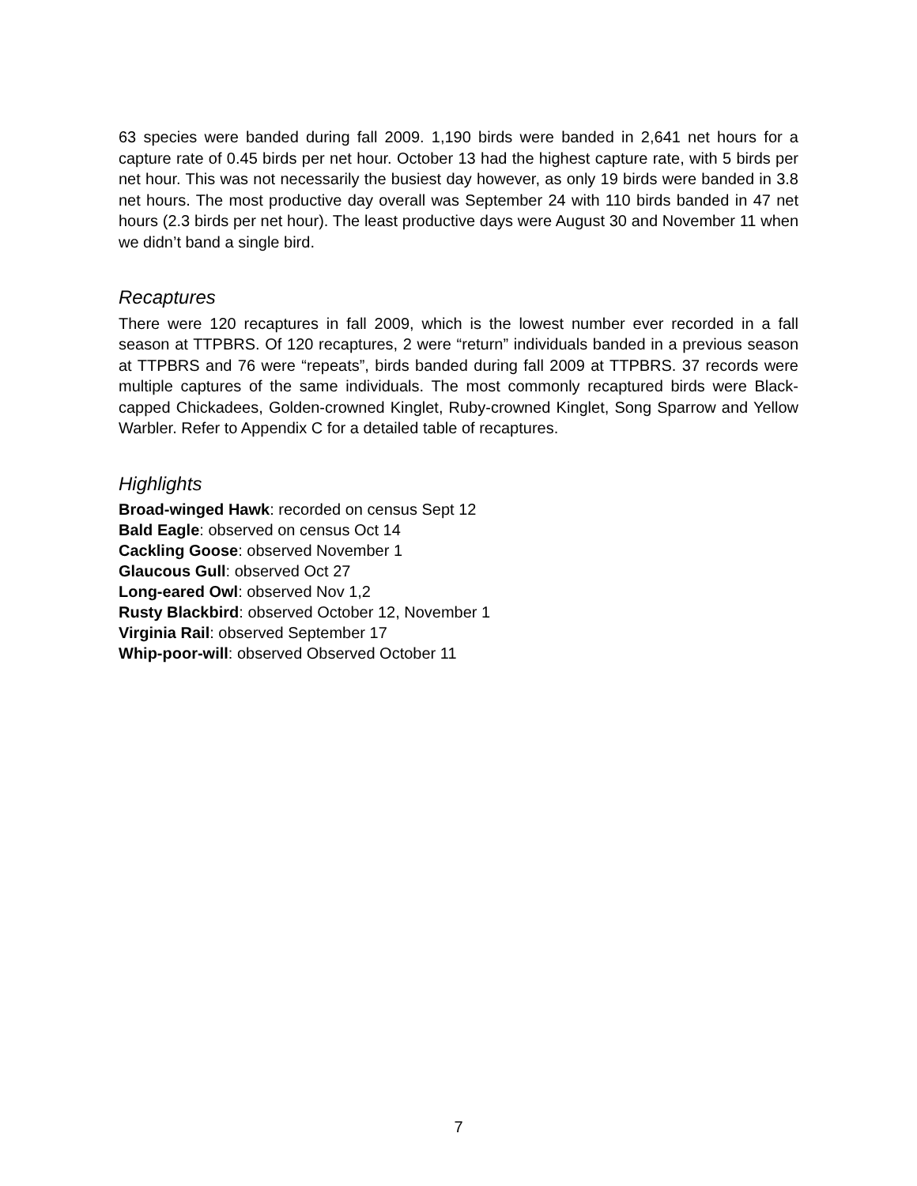63 species were banded during fall 2009. 1,190 birds were banded in 2,641 net hours for a capture rate of 0.45 birds per net hour. October 13 had the highest capture rate, with 5 birds per net hour. This was not necessarily the busiest day however, as only 19 birds were banded in 3.8 net hours. The most productive day overall was September 24 with 110 birds banded in 47 net hours (2.3 birds per net hour). The least productive days were August 30 and November 11 when we didn’t band a single bird.
Recaptures
There were 120 recaptures in fall 2009, which is the lowest number ever recorded in a fall season at TTPBRS. Of 120 recaptures, 2 were “return” individuals banded in a previous season at TTPBRS and 76 were “repeats”, birds banded during fall 2009 at TTPBRS. 37 records were multiple captures of the same individuals. The most commonly recaptured birds were Black-capped Chickadees, Golden-crowned Kinglet, Ruby-crowned Kinglet, Song Sparrow and Yellow Warbler. Refer to Appendix C for a detailed table of recaptures.
Highlights
Broad-winged Hawk: recorded on census Sept 12
Bald Eagle: observed on census Oct 14
Cackling Goose: observed November 1
Glaucous Gull: observed Oct 27
Long-eared Owl: observed Nov 1,2
Rusty Blackbird: observed October 12, November 1
Virginia Rail: observed September 17
Whip-poor-will: observed Observed October 11
7